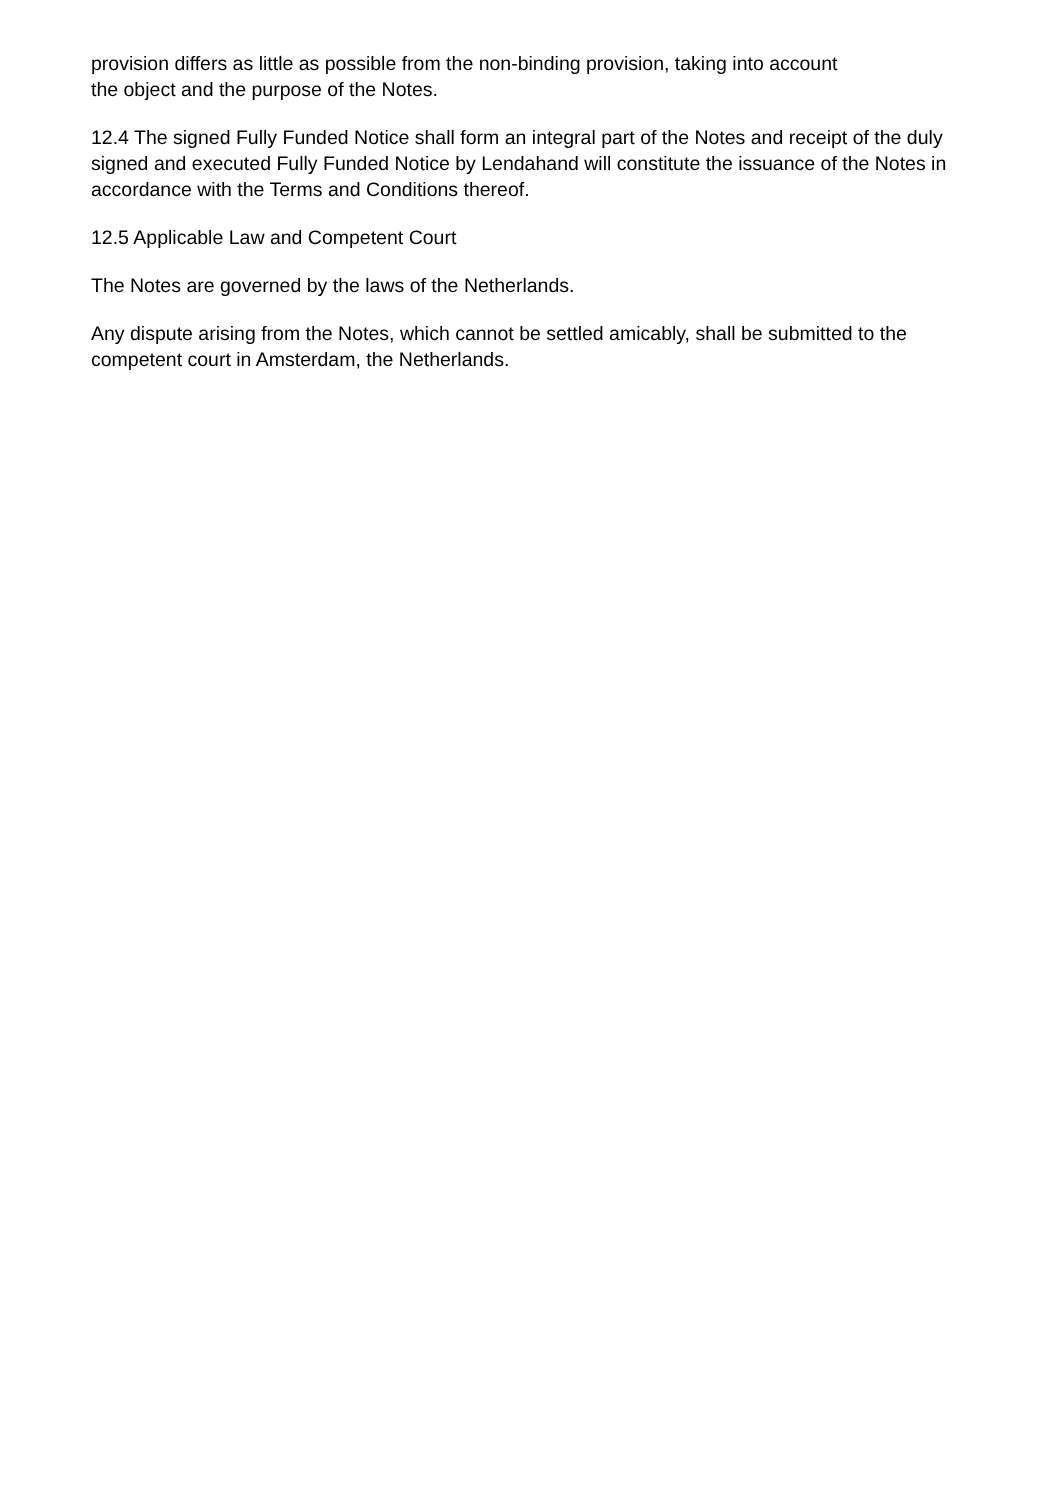provision differs as little as possible from the non-binding provision, taking into account
the object and the purpose of the Notes.
12.4 The signed Fully Funded Notice shall form an integral part of the Notes and receipt of the duly signed and executed Fully Funded Notice by Lendahand will constitute the issuance of the Notes in accordance with the Terms and Conditions thereof.
12.5 Applicable Law and Competent Court
The Notes are governed by the laws of the Netherlands.
Any dispute arising from the Notes, which cannot be settled amicably, shall be submitted to the competent court in Amsterdam, the Netherlands.